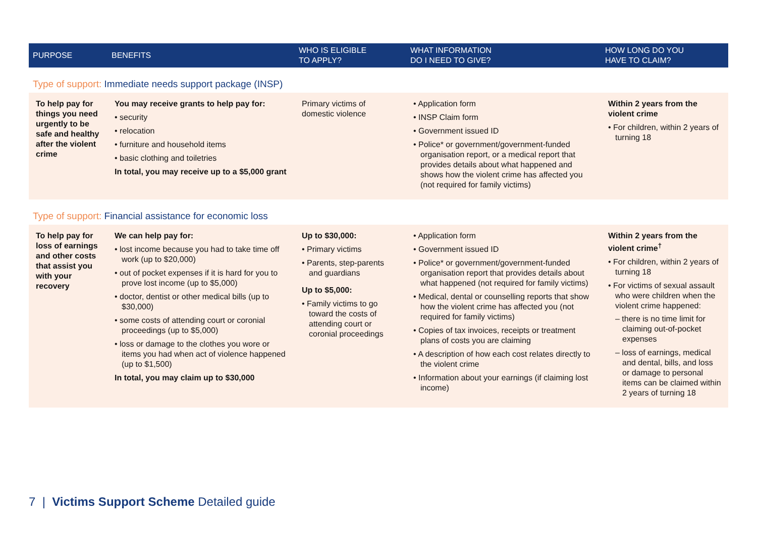| PURPOSE | BENEFITS | WHO IS ELIGIBLE TO APPLY? | WHAT INFORMATION DO I NEED TO GIVE? | HOW LONG DO YOU HAVE TO CLAIM? |
| --- | --- | --- | --- | --- |
| Type of support: Immediate needs support package (INSP) | | | | |
| To help pay for things you need urgently to be safe and healthy after the violent crime | You may receive grants to help pay for: • security • relocation • furniture and household items • basic clothing and toiletries In total, you may receive up to a $5,000 grant | Primary victims of domestic violence | • Application form • INSP Claim form • Government issued ID • Police* or government/government-funded organisation report, or a medical report that provides details about what happened and shows how the violent crime has affected you (not required for family victims) | Within 2 years from the violent crime • For children, within 2 years of turning 18 |
| Type of support: Financial assistance for economic loss | | | | |
| To help pay for loss of earnings and other costs that assist you with your recovery | We can help pay for: • lost income because you had to take time off work (up to $20,000) • out of pocket expenses if it is hard for you to prove lost income (up to $5,000) • doctor, dentist or other medical bills (up to $30,000) • some costs of attending court or coronial proceedings (up to $5,000) • loss or damage to the clothes you wore or items you had when act of violence happened (up to $1,500) In total, you may claim up to $30,000 | Up to $30,000: • Primary victims • Parents, step-parents and guardians Up to $5,000: • Family victims to go toward the costs of attending court or coronial proceedings | • Application form • Government issued ID • Police* or government/government-funded organisation report that provides details about what happened (not required for family victims) • Medical, dental or counselling reports that show how the violent crime has affected you (not required for family victims) • Copies of tax invoices, receipts or treatment plans of costs you are claiming • A description of how each cost relates directly to the violent crime • Information about your earnings (if claiming lost income) | Within 2 years from the violent crime<sup>†</sup> • For children, within 2 years of turning 18 • For victims of sexual assault who were children when the violent crime happened: – there is no time limit for claiming out-of-pocket expenses – loss of earnings, medical and dental, bills, and loss or damage to personal items can be claimed within 2 years of turning 18 |
7 | Victims Support Scheme Detailed guide